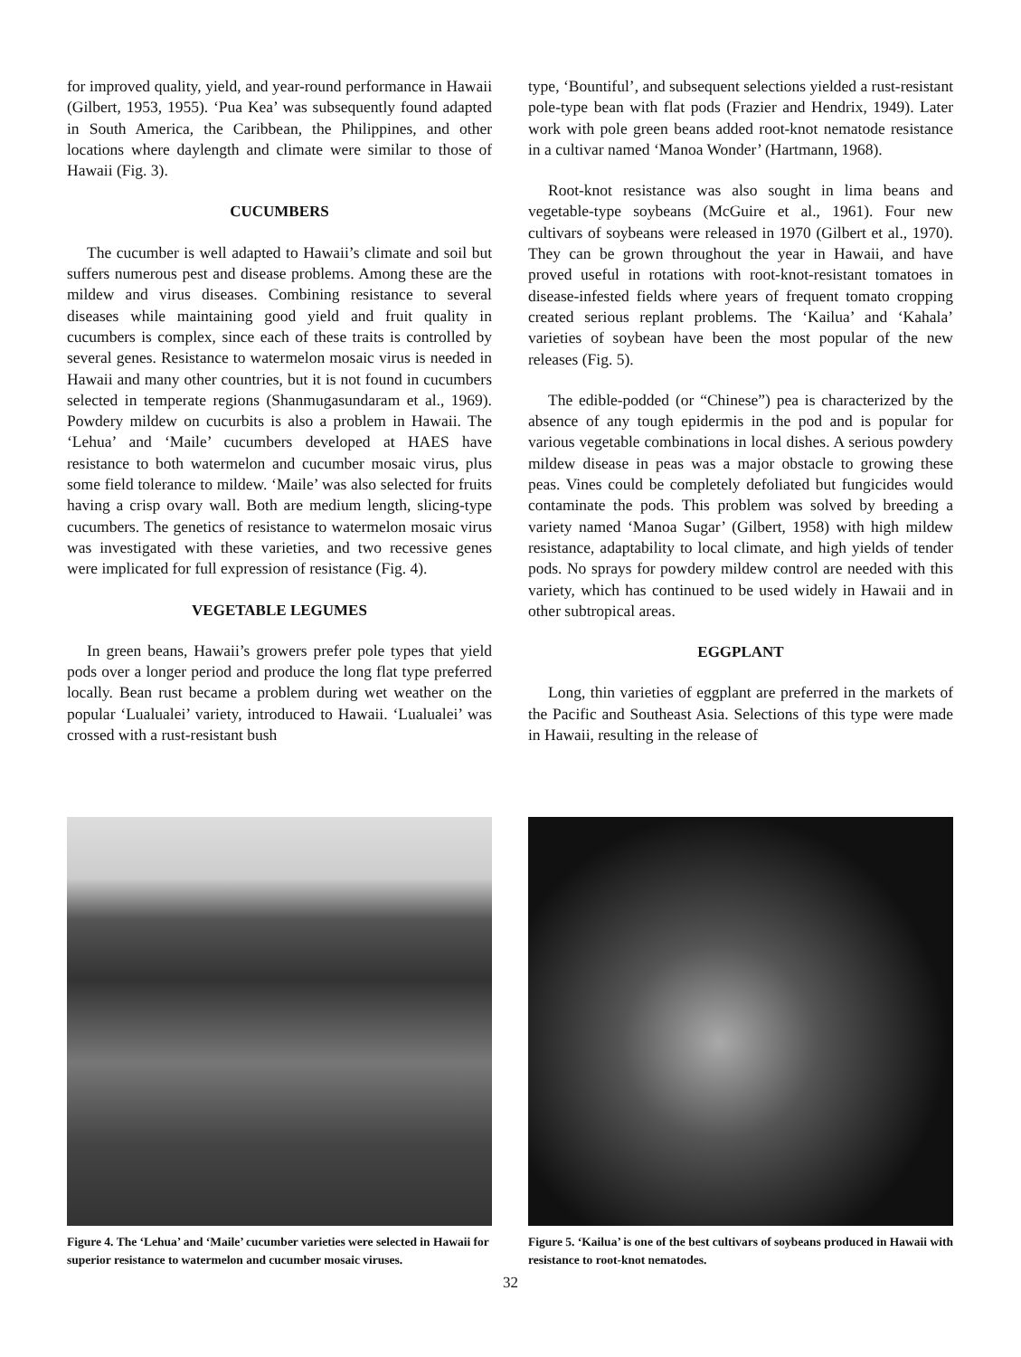for improved quality, yield, and year-round performance in Hawaii (Gilbert, 1953, 1955). ‘Pua Kea’ was subsequently found adapted in South America, the Caribbean, the Philippines, and other locations where daylength and climate were similar to those of Hawaii (Fig. 3).
CUCUMBERS
The cucumber is well adapted to Hawaii’s climate and soil but suffers numerous pest and disease problems. Among these are the mildew and virus diseases. Combining resistance to several diseases while maintaining good yield and fruit quality in cucumbers is complex, since each of these traits is controlled by several genes. Resistance to watermelon mosaic virus is needed in Hawaii and many other countries, but it is not found in cucumbers selected in temperate regions (Shanmugasundaram et al., 1969). Powdery mildew on cucurbits is also a problem in Hawaii. The ‘Lehua’ and ‘Maile’ cucumbers developed at HAES have resistance to both watermelon and cucumber mosaic virus, plus some field tolerance to mildew. ‘Maile’ was also selected for fruits having a crisp ovary wall. Both are medium length, slicing-type cucumbers. The genetics of resistance to watermelon mosaic virus was investigated with these varieties, and two recessive genes were implicated for full expression of resistance (Fig. 4).
VEGETABLE LEGUMES
In green beans, Hawaii’s growers prefer pole types that yield pods over a longer period and produce the long flat type preferred locally. Bean rust became a problem during wet weather on the popular ‘Lualualei’ variety, introduced to Hawaii. ‘Lualualei’ was crossed with a rust-resistant bush
type, ‘Bountiful’, and subsequent selections yielded a rust-resistant pole-type bean with flat pods (Frazier and Hendrix, 1949). Later work with pole green beans added root-knot nematode resistance in a cultivar named ‘Manoa Wonder’ (Hartmann, 1968).
Root-knot resistance was also sought in lima beans and vegetable-type soybeans (McGuire et al., 1961). Four new cultivars of soybeans were released in 1970 (Gilbert et al., 1970). They can be grown throughout the year in Hawaii, and have proved useful in rotations with root-knot-resistant tomatoes in disease-infested fields where years of frequent tomato cropping created serious replant problems. The ‘Kailua’ and ‘Kahala’ varieties of soybean have been the most popular of the new releases (Fig. 5).
The edible-podded (or “Chinese”) pea is characterized by the absence of any tough epidermis in the pod and is popular for various vegetable combinations in local dishes. A serious powdery mildew disease in peas was a major obstacle to growing these peas. Vines could be completely defoliated but fungicides would contaminate the pods. This problem was solved by breeding a variety named ‘Manoa Sugar’ (Gilbert, 1958) with high mildew resistance, adaptability to local climate, and high yields of tender pods. No sprays for powdery mildew control are needed with this variety, which has continued to be used widely in Hawaii and in other subtropical areas.
EGGPLANT
Long, thin varieties of eggplant are preferred in the markets of the Pacific and Southeast Asia. Selections of this type were made in Hawaii, resulting in the release of
Figure 4. The ‘Lehua’ and ‘Maile’ cucumber varieties were selected in Hawaii for superior resistance to watermelon and cucumber mosaic viruses.
Figure 5. ‘Kailua’ is one of the best cultivars of soybeans produced in Hawaii with resistance to root-knot nematodes.
32